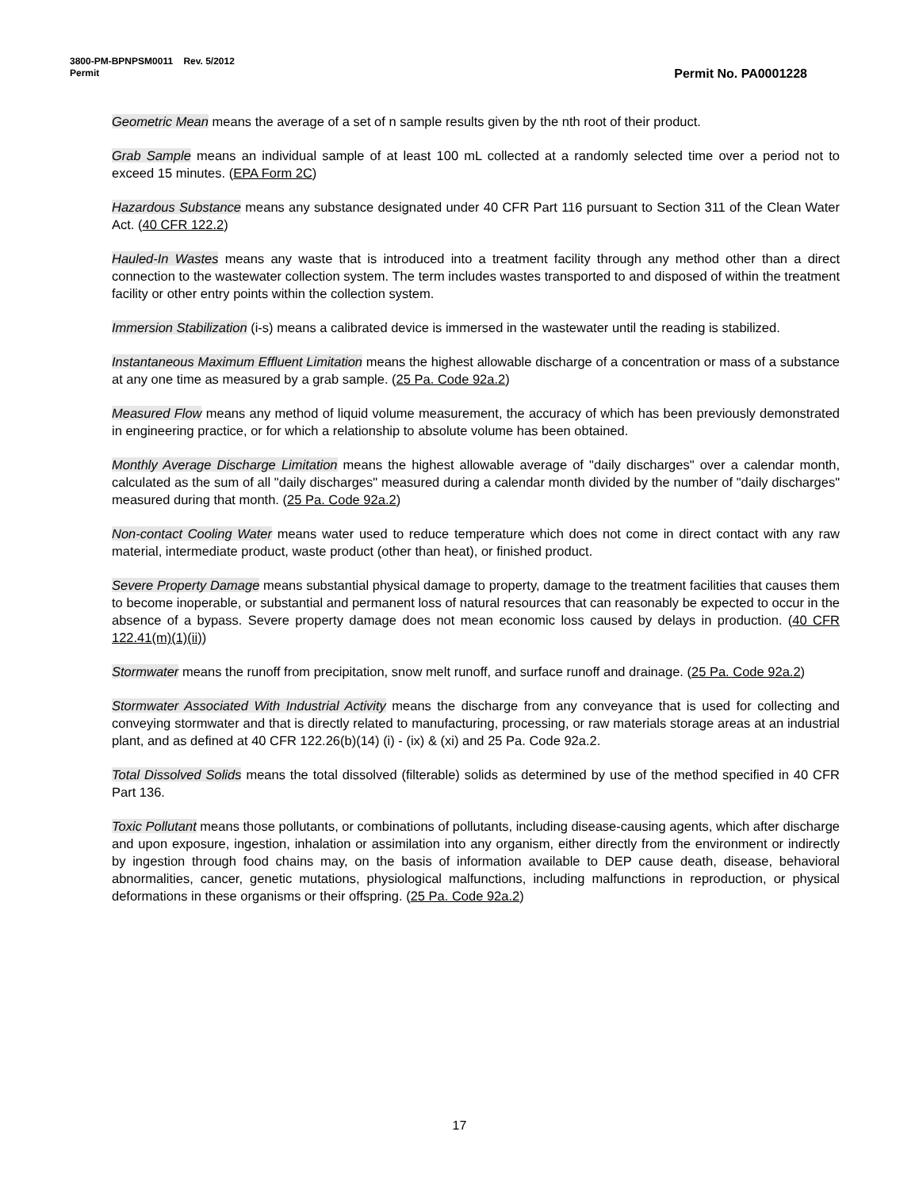3800-PM-BPNPSM0011 Rev. 5/2012
Permit Permit No. PA0001228
Geometric Mean means the average of a set of n sample results given by the nth root of their product.
Grab Sample means an individual sample of at least 100 mL collected at a randomly selected time over a period not to exceed 15 minutes. (EPA Form 2C)
Hazardous Substance means any substance designated under 40 CFR Part 116 pursuant to Section 311 of the Clean Water Act. (40 CFR 122.2)
Hauled-In Wastes means any waste that is introduced into a treatment facility through any method other than a direct connection to the wastewater collection system. The term includes wastes transported to and disposed of within the treatment facility or other entry points within the collection system.
Immersion Stabilization (i-s) means a calibrated device is immersed in the wastewater until the reading is stabilized.
Instantaneous Maximum Effluent Limitation means the highest allowable discharge of a concentration or mass of a substance at any one time as measured by a grab sample. (25 Pa. Code 92a.2)
Measured Flow means any method of liquid volume measurement, the accuracy of which has been previously demonstrated in engineering practice, or for which a relationship to absolute volume has been obtained.
Monthly Average Discharge Limitation means the highest allowable average of "daily discharges" over a calendar month, calculated as the sum of all "daily discharges" measured during a calendar month divided by the number of "daily discharges" measured during that month. (25 Pa. Code 92a.2)
Non-contact Cooling Water means water used to reduce temperature which does not come in direct contact with any raw material, intermediate product, waste product (other than heat), or finished product.
Severe Property Damage means substantial physical damage to property, damage to the treatment facilities that causes them to become inoperable, or substantial and permanent loss of natural resources that can reasonably be expected to occur in the absence of a bypass. Severe property damage does not mean economic loss caused by delays in production. (40 CFR 122.41(m)(1)(ii))
Stormwater means the runoff from precipitation, snow melt runoff, and surface runoff and drainage. (25 Pa. Code 92a.2)
Stormwater Associated With Industrial Activity means the discharge from any conveyance that is used for collecting and conveying stormwater and that is directly related to manufacturing, processing, or raw materials storage areas at an industrial plant, and as defined at 40 CFR 122.26(b)(14) (i) - (ix) & (xi) and 25 Pa. Code 92a.2.
Total Dissolved Solids means the total dissolved (filterable) solids as determined by use of the method specified in 40 CFR Part 136.
Toxic Pollutant means those pollutants, or combinations of pollutants, including disease-causing agents, which after discharge and upon exposure, ingestion, inhalation or assimilation into any organism, either directly from the environment or indirectly by ingestion through food chains may, on the basis of information available to DEP cause death, disease, behavioral abnormalities, cancer, genetic mutations, physiological malfunctions, including malfunctions in reproduction, or physical deformations in these organisms or their offspring. (25 Pa. Code 92a.2)
17